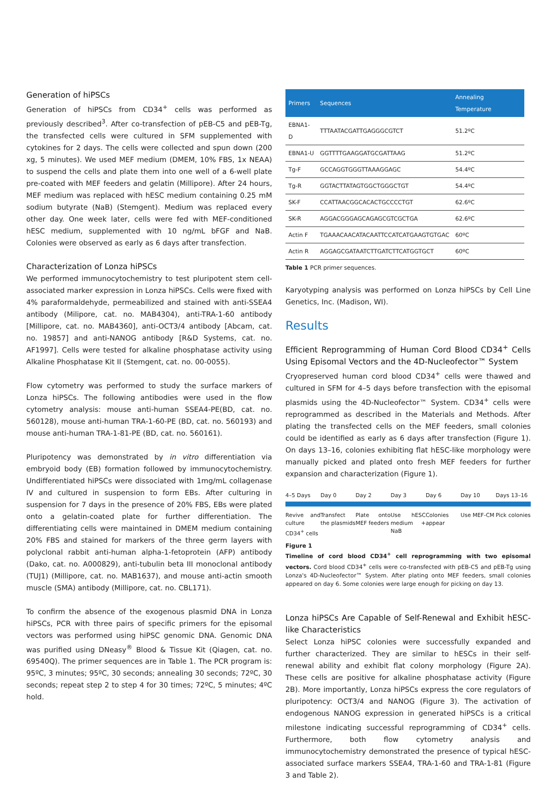Generation of hiPSCs
Generation of hiPSCs from CD34<sup>+</sup> cells was performed as previously described<sup>3</sup>. After co-transfection of pEB-C5 and pEB-Tg, the transfected cells were cultured in SFM supplemented with cytokines for 2 days. The cells were collected and spun down (200 xg, 5 minutes). We used MEF medium (DMEM, 10% FBS, 1x NEAA) to suspend the cells and plate them into one well of a 6-well plate pre-coated with MEF feeders and gelatin (Millipore). After 24 hours, MEF medium was replaced with hESC medium containing 0.25 mM sodium butyrate (NaB) (Stemgent). Medium was replaced every other day. One week later, cells were fed with MEF-conditioned hESC medium, supplemented with 10 ng/mL bFGF and NaB. Colonies were observed as early as 6 days after transfection.
Characterization of Lonza hiPSCs
We performed immunocytochemistry to test pluripotent stem cell-associated marker expression in Lonza hiPSCs. Cells were fixed with 4% paraformaldehyde, permeabilized and stained with anti-SSEA4 antibody (Milipore, cat. no. MAB4304), anti-TRA-1-60 antibody [Millipore, cat. no. MAB4360], anti-OCT3/4 antibody [Abcam, cat. no. 19857] and anti-NANOG antibody [R&D Systems, cat. no. AF1997]. Cells were tested for alkaline phosphatase activity using Alkaline Phosphatase Kit II (Stemgent, cat. no. 00-0055).
Flow cytometry was performed to study the surface markers of Lonza hiPSCs. The following antibodies were used in the flow cytometry analysis: mouse anti-human SSEA4-PE(BD, cat. no. 560128), mouse anti-human TRA-1-60-PE (BD, cat. no. 560193) and mouse anti-human TRA-1-81-PE (BD, cat. no. 560161).
Pluripotency was demonstrated by in vitro differentiation via embryoid body (EB) formation followed by immunocytochemistry. Undifferentiated hiPSCs were dissociated with 1mg/mL collagenase IV and cultured in suspension to form EBs. After culturing in suspension for 7 days in the presence of 20% FBS, EBs were plated onto a gelatin-coated plate for further differentiation. The differentiating cells were maintained in DMEM medium containing 20% FBS and stained for markers of the three germ layers with polyclonal rabbit anti-human alpha-1-fetoprotein (AFP) antibody (Dako, cat. no. A000829), anti-tubulin beta III monoclonal antibody (TUJ1) (Millipore, cat. no. MAB1637), and mouse anti-actin smooth muscle (SMA) antibody (Millipore, cat. no. CBL171).
To confirm the absence of the exogenous plasmid DNA in Lonza hiPSCs, PCR with three pairs of specific primers for the episomal vectors was performed using hiPSC genomic DNA. Genomic DNA was purified using DNeasy<sup>®</sup> Blood & Tissue Kit (Qiagen, cat. no. 69540Q). The primer sequences are in Table 1. The PCR program is: 95ºC, 3 minutes; 95ºC, 30 seconds; annealing 30 seconds; 72ºC, 30 seconds; repeat step 2 to step 4 for 30 times; 72ºC, 5 minutes; 4ºC hold.
| Primers | Sequences | Annealing Temperature |
| --- | --- | --- |
| EBNA1-D | TTTAATACGATTGAGGGCGTCT | 51.2ºC |
| EBNA1-U | GGTTTTGAAGGATGCGATTAAG | 51.2ºC |
| Tg-F | GCCAGGTGGGTTAAAGGAGC | 54.4ºC |
| Tg-R | GGTACTTATAGTGGCTGGGCTGT | 54.4ºC |
| SK-F | CCATTAACGGCACACTGCCCCTGT | 62.6ºC |
| SK-R | AGGACGGGAGCAGAGCGTCGCTGA | 62.6ºC |
| Actin F | TGAAACAACATACAATTCCATCATGAAGTGTGAC | 60ºC |
| Actin R | AGGAGCGATAATCTTGATCTTCATGGTGCT | 60ºC |
Table 1 PCR primer sequences.
Karyotyping analysis was performed on Lonza hiPSCs by Cell Line Genetics, Inc. (Madison, WI).
Results
Efficient Reprogramming of Human Cord Blood CD34<sup>+</sup> Cells Using Episomal Vectors and the 4D-Nucleofector™ System
Cryopreserved human cord blood CD34<sup>+</sup> cells were thawed and cultured in SFM for 4–5 days before transfection with the episomal plasmids using the 4D-Nucleofector™ System. CD34<sup>+</sup> cells were reprogrammed as described in the Materials and Methods. After plating the transfected cells on the MEF feeders, small colonies could be identified as early as 6 days after transfection (Figure 1). On days 13–16, colonies exhibiting flat hESC-like morphology were manually picked and plated onto fresh MEF feeders for further expansion and characterization (Figure 1).
4–5 Days Day 0 Day 2 Day 3 Day 6 Day 10 Days 13–16
Revive and culture CD34<sup>+</sup> cells Transfect the plasmids Plate onto MEF feeders Use hESC medium + NaB Colonies appear Use MEF-CM Pick colonies
Figure 1
Timeline of cord blood CD34<sup>+</sup> cell reprogramming with two episomal vectors. Cord blood CD34<sup>+</sup> cells were co-transfected with pEB-C5 and pEB-Tg using Lonza's 4D-Nucleofector™ System. After plating onto MEF feeders, small colonies appeared on day 6. Some colonies were large enough for picking on day 13.
Lonza hiPSCs Are Capable of Self-Renewal and Exhibit hESC-like Characteristics
Select Lonza hiPSC colonies were successfully expanded and further characterized. They are similar to hESCs in their self-renewal ability and exhibit flat colony morphology (Figure 2A). These cells are positive for alkaline phosphatase activity (Figure 2B). More importantly, Lonza hiPSCs express the core regulators of pluripotency: OCT3/4 and NANOG (Figure 3). The activation of endogenous NANOG expression in generated hiPSCs is a critical milestone indicating successful reprogramming of CD34<sup>+</sup> cells. Furthermore, both flow cytometry analysis and immunocytochemistry demonstrated the presence of typical hESC-associated surface markers SSEA4, TRA-1-60 and TRA-1-81 (Figure 3 and Table 2).